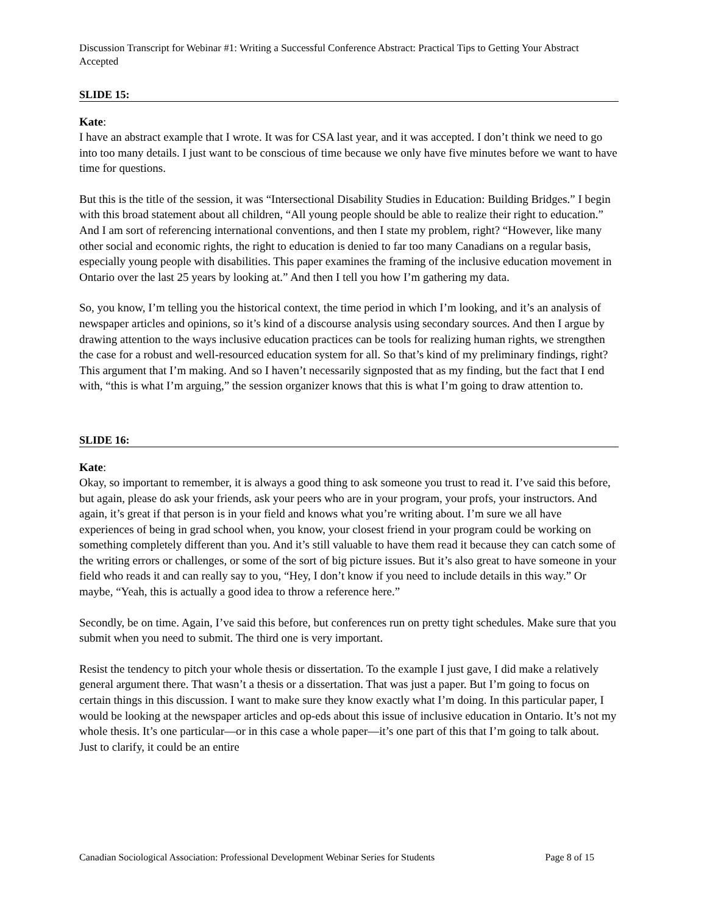Discussion Transcript for Webinar #1: Writing a Successful Conference Abstract: Practical Tips to Getting Your Abstract Accepted
SLIDE 15:
Kate:
I have an abstract example that I wrote. It was for CSA last year, and it was accepted. I don’t think we need to go into too many details. I just want to be conscious of time because we only have five minutes before we want to have time for questions.
But this is the title of the session, it was “Intersectional Disability Studies in Education: Building Bridges.” I begin with this broad statement about all children, “All young people should be able to realize their right to education.” And I am sort of referencing international conventions, and then I state my problem, right? “However, like many other social and economic rights, the right to education is denied to far too many Canadians on a regular basis, especially young people with disabilities. This paper examines the framing of the inclusive education movement in Ontario over the last 25 years by looking at.” And then I tell you how I’m gathering my data.
So, you know, I’m telling you the historical context, the time period in which I’m looking, and it’s an analysis of newspaper articles and opinions, so it’s kind of a discourse analysis using secondary sources. And then I argue by drawing attention to the ways inclusive education practices can be tools for realizing human rights, we strengthen the case for a robust and well-resourced education system for all. So that’s kind of my preliminary findings, right? This argument that I’m making. And so I haven’t necessarily signposted that as my finding, but the fact that I end with, “this is what I’m arguing,” the session organizer knows that this is what I’m going to draw attention to.
SLIDE 16:
Kate:
Okay, so important to remember, it is always a good thing to ask someone you trust to read it. I’ve said this before, but again, please do ask your friends, ask your peers who are in your program, your profs, your instructors. And again, it’s great if that person is in your field and knows what you’re writing about. I’m sure we all have experiences of being in grad school when, you know, your closest friend in your program could be working on something completely different than you. And it’s still valuable to have them read it because they can catch some of the writing errors or challenges, or some of the sort of big picture issues. But it’s also great to have someone in your field who reads it and can really say to you, “Hey, I don’t know if you need to include details in this way.” Or maybe, “Yeah, this is actually a good idea to throw a reference here.”
Secondly, be on time. Again, I’ve said this before, but conferences run on pretty tight schedules. Make sure that you submit when you need to submit. The third one is very important.
Resist the tendency to pitch your whole thesis or dissertation. To the example I just gave, I did make a relatively general argument there. That wasn’t a thesis or a dissertation. That was just a paper. But I’m going to focus on certain things in this discussion. I want to make sure they know exactly what I’m doing. In this particular paper, I would be looking at the newspaper articles and op-eds about this issue of inclusive education in Ontario. It’s not my whole thesis. It’s one particular—or in this case a whole paper—it’s one part of this that I’m going to talk about. Just to clarify, it could be an entire
Canadian Sociological Association: Professional Development Webinar Series for Students Page 8 of 15